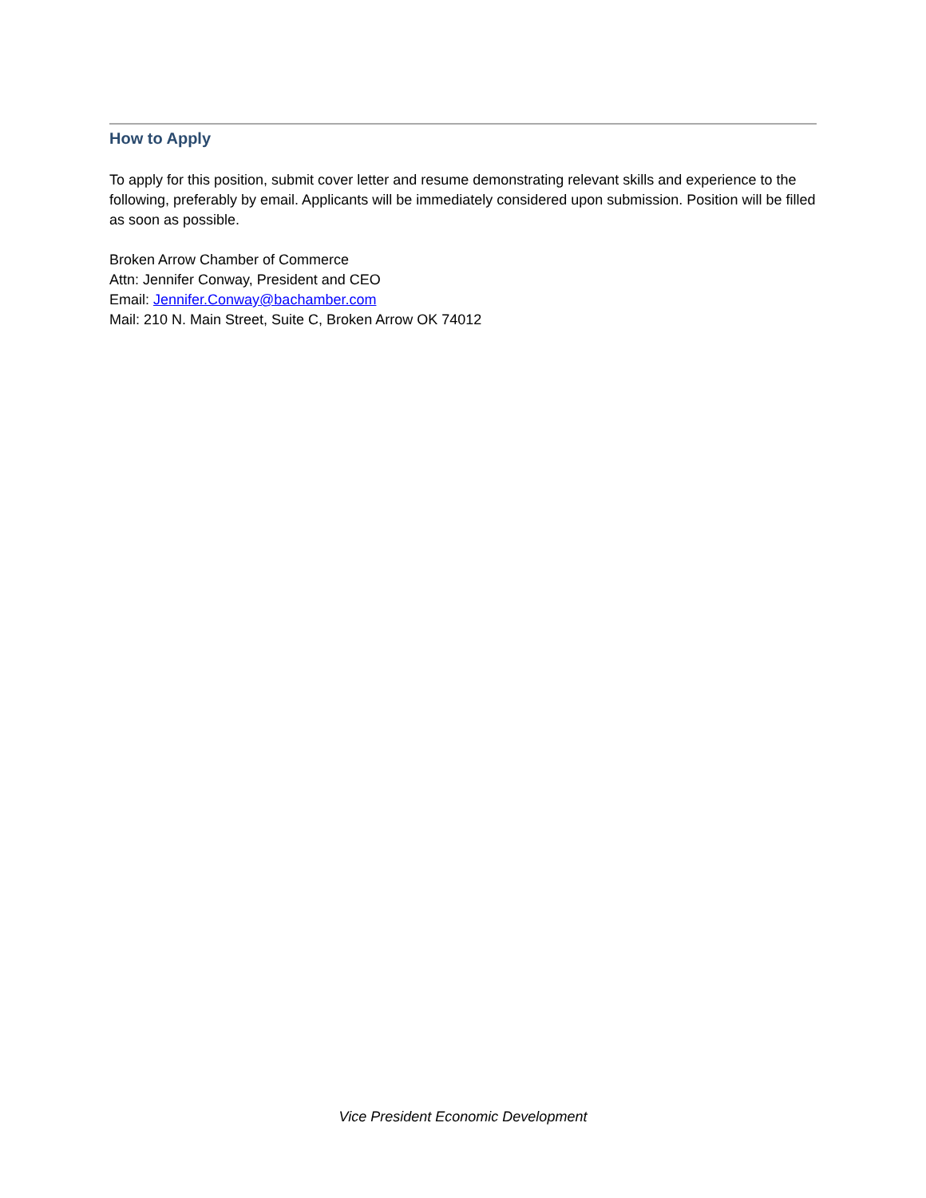How to Apply
To apply for this position, submit cover letter and resume demonstrating relevant skills and experience to the following, preferably by email. Applicants will be immediately considered upon submission. Position will be filled as soon as possible.
Broken Arrow Chamber of Commerce
Attn: Jennifer Conway, President and CEO
Email: Jennifer.Conway@bachamber.com
Mail: 210 N. Main Street, Suite C, Broken Arrow OK 74012
Vice President Economic Development